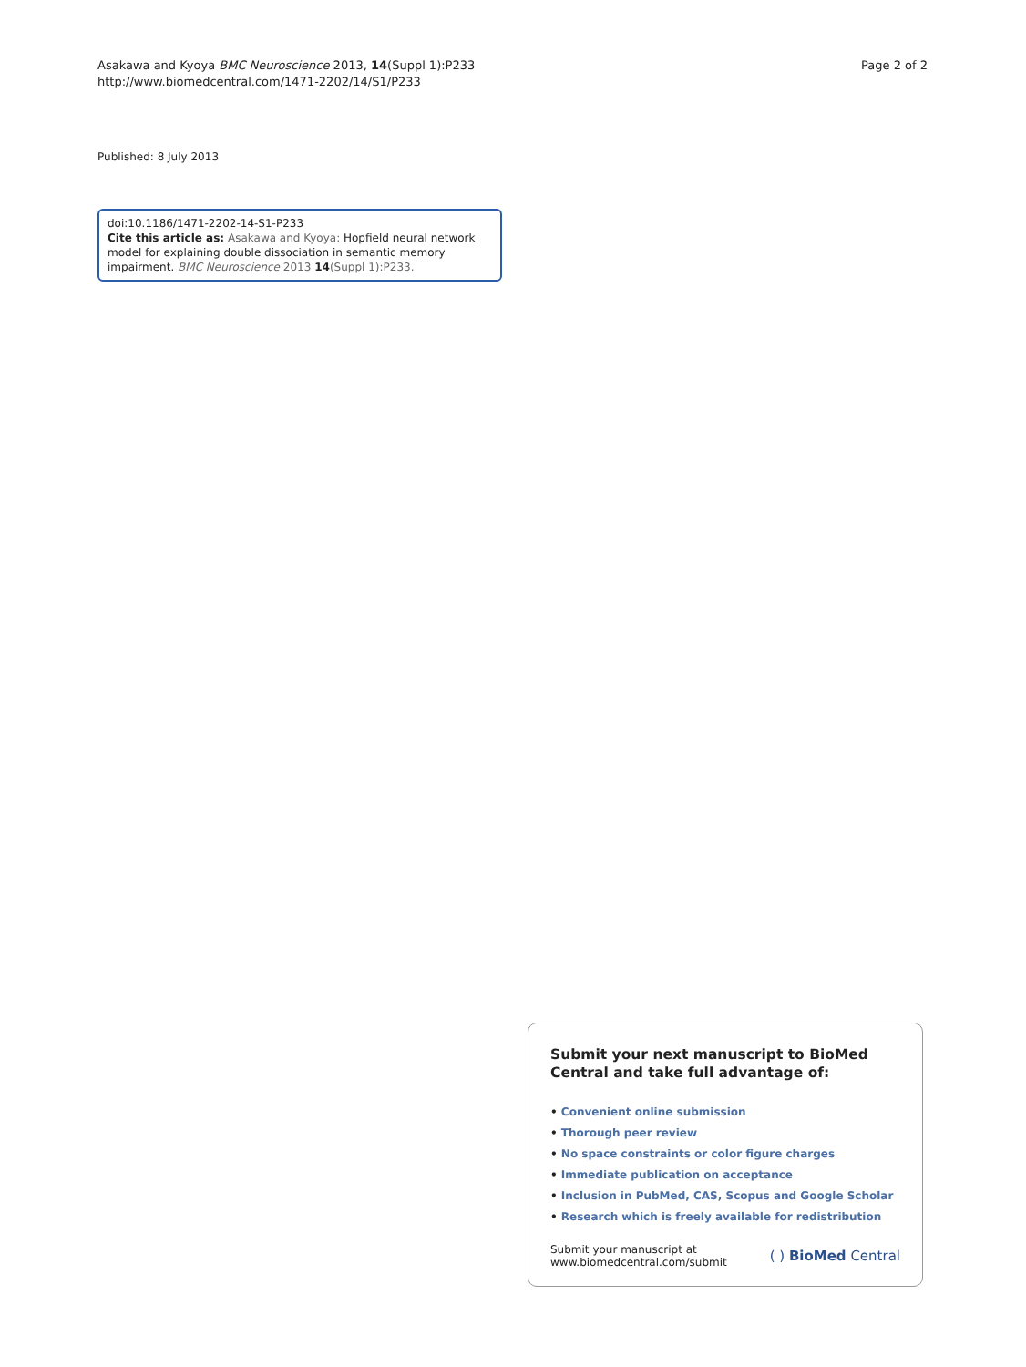Asakawa and Kyoya BMC Neuroscience 2013, 14(Suppl 1):P233
http://www.biomedcentral.com/1471-2202/14/S1/P233
Page 2 of 2
Published: 8 July 2013
doi:10.1186/1471-2202-14-S1-P233
Cite this article as: Asakawa and Kyoya: Hopfield neural network model for explaining double dissociation in semantic memory impairment. BMC Neuroscience 2013 14(Suppl 1):P233.
Submit your next manuscript to BioMed Central and take full advantage of:
• Convenient online submission
• Thorough peer review
• No space constraints or color figure charges
• Immediate publication on acceptance
• Inclusion in PubMed, CAS, Scopus and Google Scholar
• Research which is freely available for redistribution
Submit your manuscript at
www.biomedcentral.com/submit
( ) BioMed Central